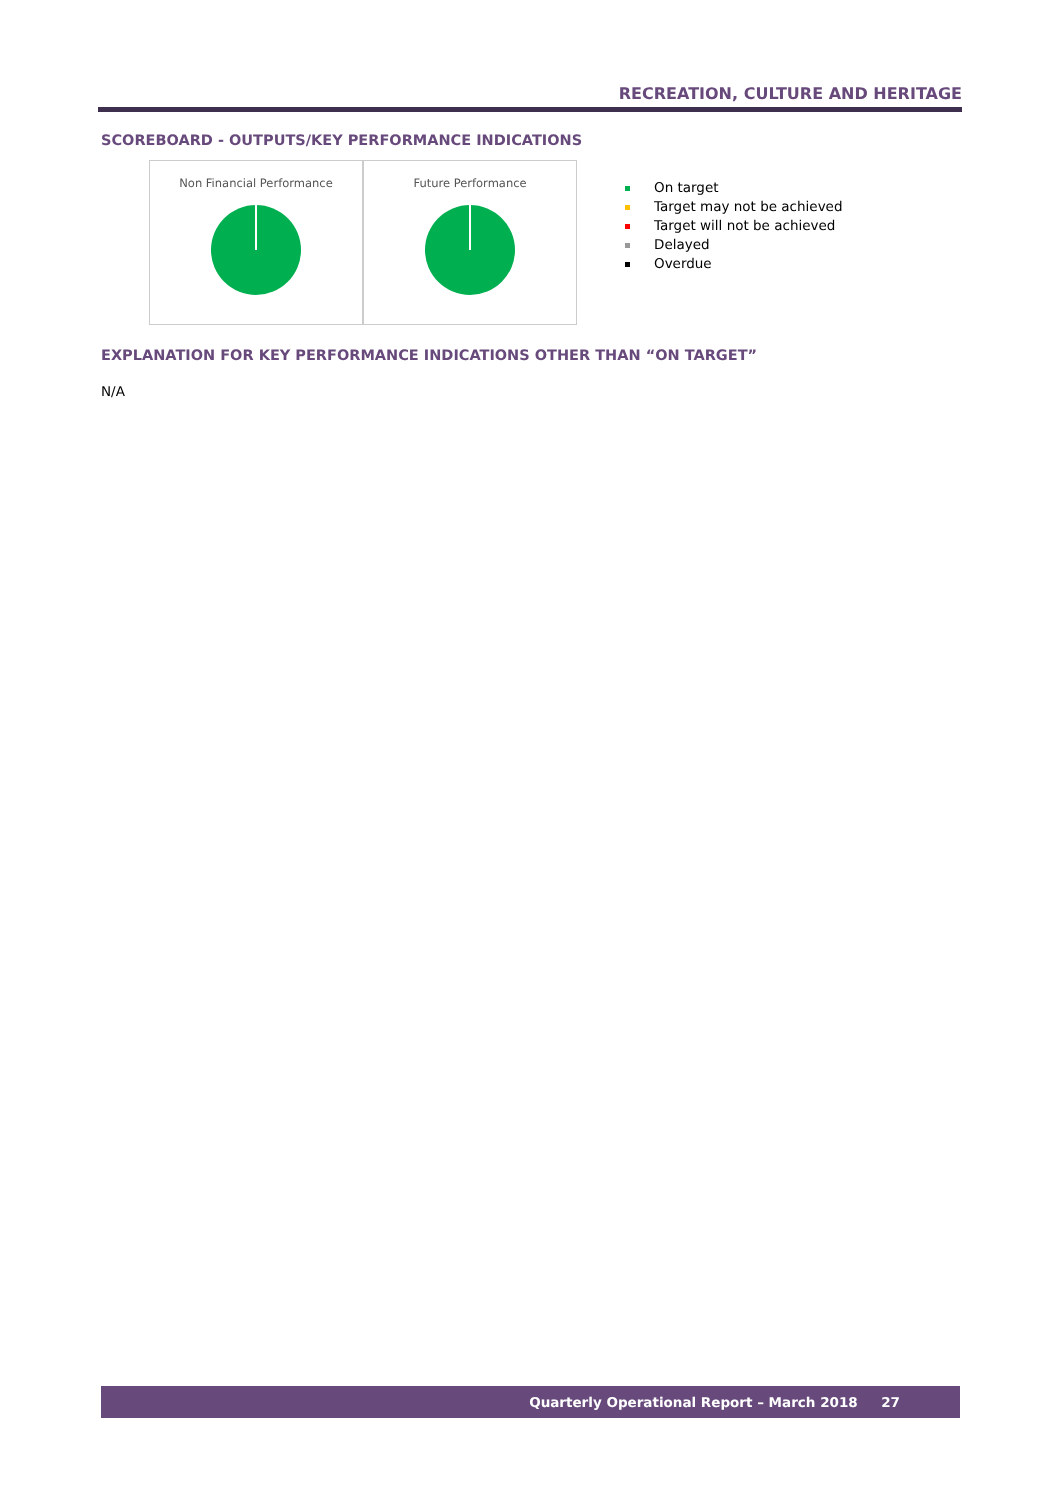RECREATION, CULTURE AND HERITAGE
SCOREBOARD - OUTPUTS/KEY PERFORMANCE INDICATIONS
Non Financial Performance Future Performance
On target
Target may not be achieved
Target will not be achieved
Delayed
Overdue
EXPLANATION FOR KEY PERFORMANCE INDICATIONS OTHER THAN “ON TARGET”
N/A
Quarterly Operational Report – March 2018 27